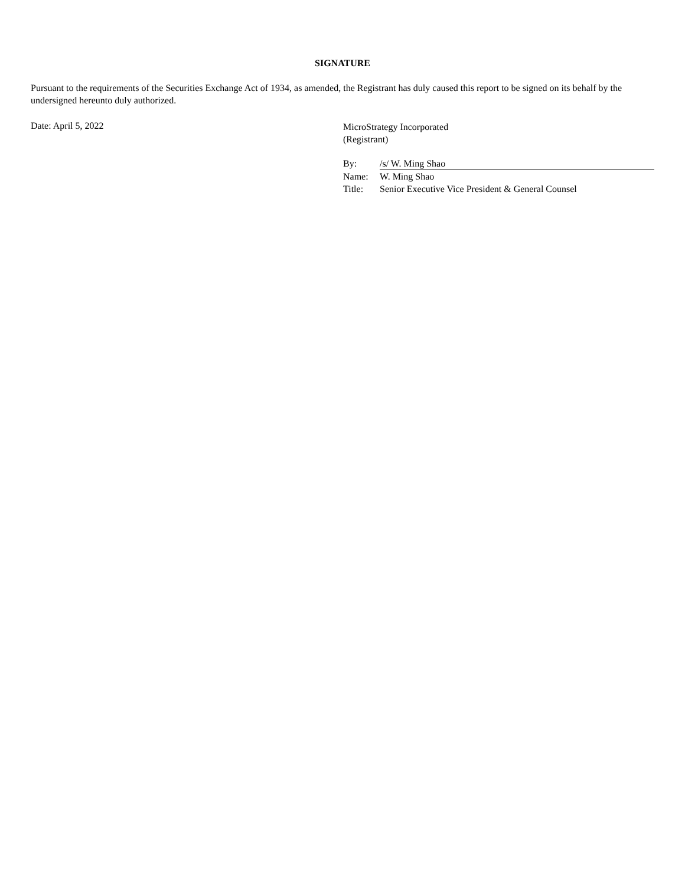SIGNATURE
Pursuant to the requirements of the Securities Exchange Act of 1934, as amended, the Registrant has duly caused this report to be signed on its behalf by the undersigned hereunto duly authorized.
Date: April 5, 2022
MicroStrategy Incorporated
(Registrant)
| By: | /s/ W. Ming Shao |
| Name: | W. Ming Shao |
| Title: | Senior Executive Vice President & General Counsel |